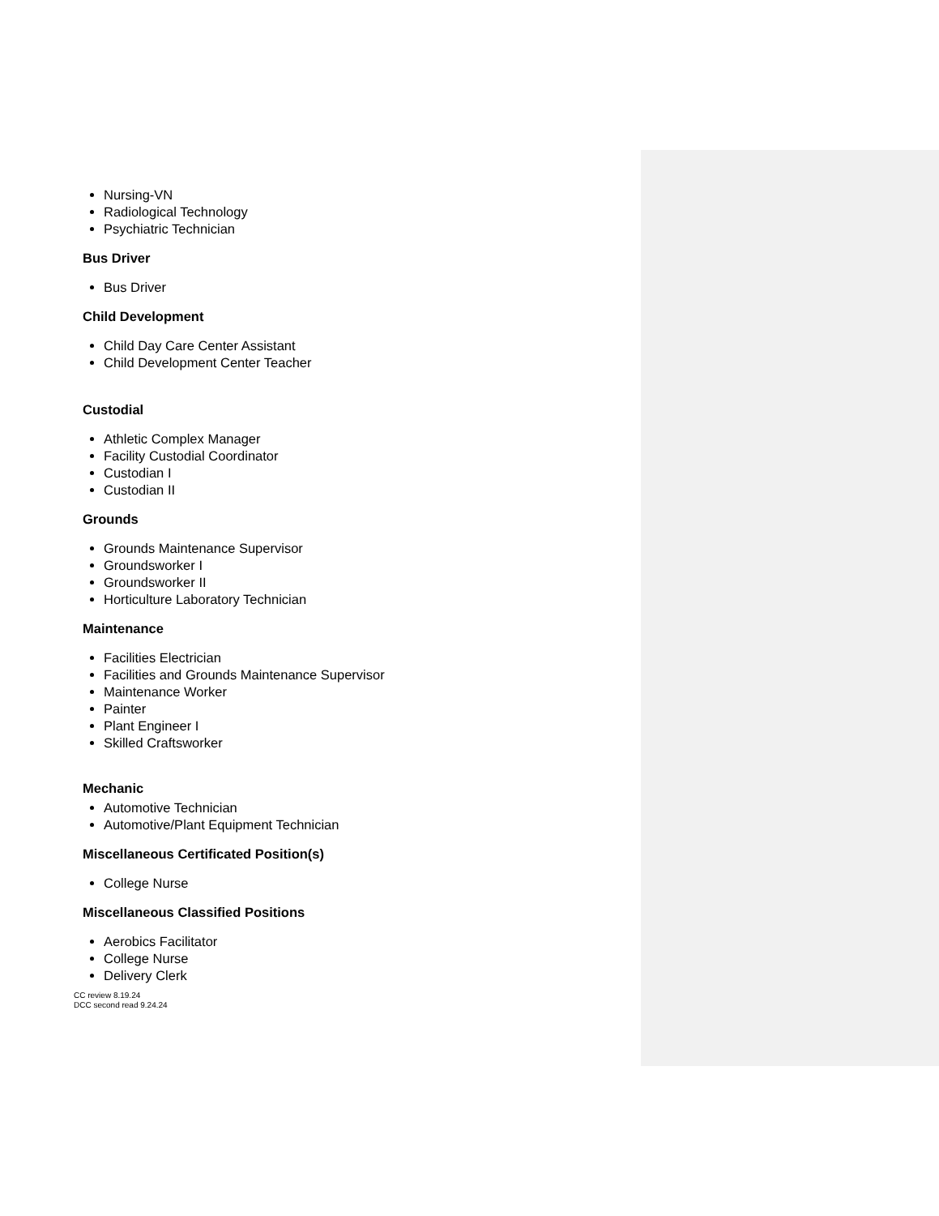Nursing-VN
Radiological Technology
Psychiatric Technician
Bus Driver
Bus Driver
Child Development
Child Day Care Center Assistant
Child Development Center Teacher
Custodial
Athletic Complex Manager
Facility Custodial Coordinator
Custodian I
Custodian II
Grounds
Grounds Maintenance Supervisor
Groundsworker I
Groundsworker II
Horticulture Laboratory Technician
Maintenance
Facilities Electrician
Facilities and Grounds Maintenance Supervisor
Maintenance Worker
Painter
Plant Engineer I
Skilled Craftsworker
Mechanic
Automotive Technician
Automotive/Plant Equipment Technician
Miscellaneous Certificated Position(s)
College Nurse
Miscellaneous Classified Positions
Aerobics Facilitator
College Nurse
Delivery Clerk
CC review 8.19.24
DCC second read 9.24.24